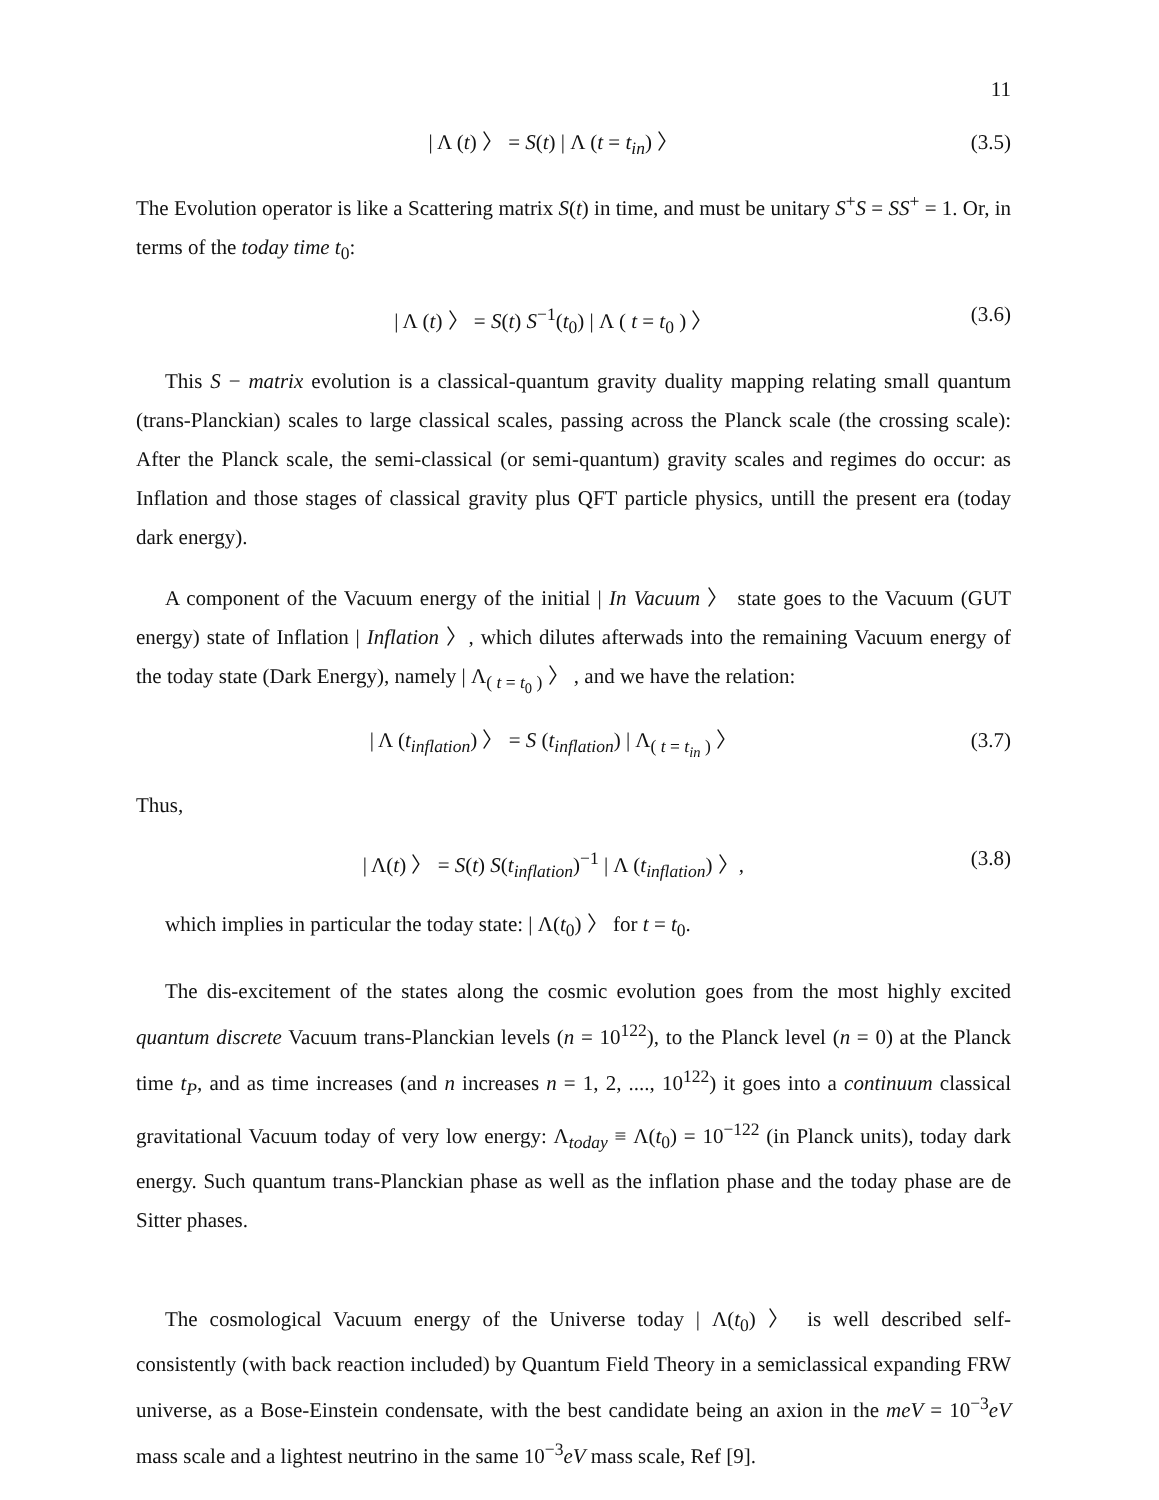11
| Λ (t) 〉 = S(t) | Λ (t = t<sub>in</sub>) 〉 (3.5)
The Evolution operator is like a Scattering matrix S(t) in time, and must be unitary S<sup>+</sup>S = SS<sup>+</sup> = 1. Or, in terms of the today time t<sub>0</sub>:
| Λ (t) 〉 = S(t) S<sup>−1</sup>(t<sub>0</sub>) | Λ ( t = t<sub>0</sub> ) 〉 (3.6)
This S − matrix evolution is a classical-quantum gravity duality mapping relating small quantum (trans-Planckian) scales to large classical scales, passing across the Planck scale (the crossing scale): After the Planck scale, the semi-classical (or semi-quantum) gravity scales and regimes do occur: as Inflation and those stages of classical gravity plus QFT particle physics, untill the present era (today dark energy).
A component of the Vacuum energy of the initial | In Vacuum 〉 state goes to the Vacuum (GUT energy) state of Inflation | Inflation 〉, which dilutes afterwads into the remaining Vacuum energy of the today state (Dark Energy), namely | Λ<sub>( t = t<sub>0</sub> )</sub> 〉 , and we have the relation:
| Λ (t<sub>inflation</sub>) 〉 = S (t<sub>inflation</sub>) | Λ<sub>( t = t<sub>in</sub> )</sub> 〉 (3.7)
Thus,
| Λ(t) 〉 = S(t) S(t<sub>inflation</sub>)<sup>−1</sup> | Λ (t<sub>inflation</sub>) 〉, (3.8)
which implies in particular the today state: | Λ(t<sub>0</sub>) 〉 for t = t<sub>0</sub>.
The dis-excitement of the states along the cosmic evolution goes from the most highly excited quantum discrete Vacuum trans-Planckian levels (n = 10<sup>122</sup>), to the Planck level (n = 0) at the Planck time t<sub>P</sub>, and as time increases (and n increases n = 1, 2, ...., 10<sup>122</sup>) it goes into a continuum classical gravitational Vacuum today of very low energy: Λ<sub>today</sub> ≡ Λ(t<sub>0</sub>) = 10<sup>−122</sup> (in Planck units), today dark energy. Such quantum trans-Planckian phase as well as the inflation phase and the today phase are de Sitter phases.
The cosmological Vacuum energy of the Universe today | Λ(t<sub>0</sub>) 〉 is well described self-consistently (with back reaction included) by Quantum Field Theory in a semiclassical expanding FRW universe, as a Bose-Einstein condensate, with the best candidate being an axion in the meV = 10<sup>−3</sup>eV mass scale and a lightest neutrino in the same 10<sup>−3</sup>eV mass scale, Ref [9].